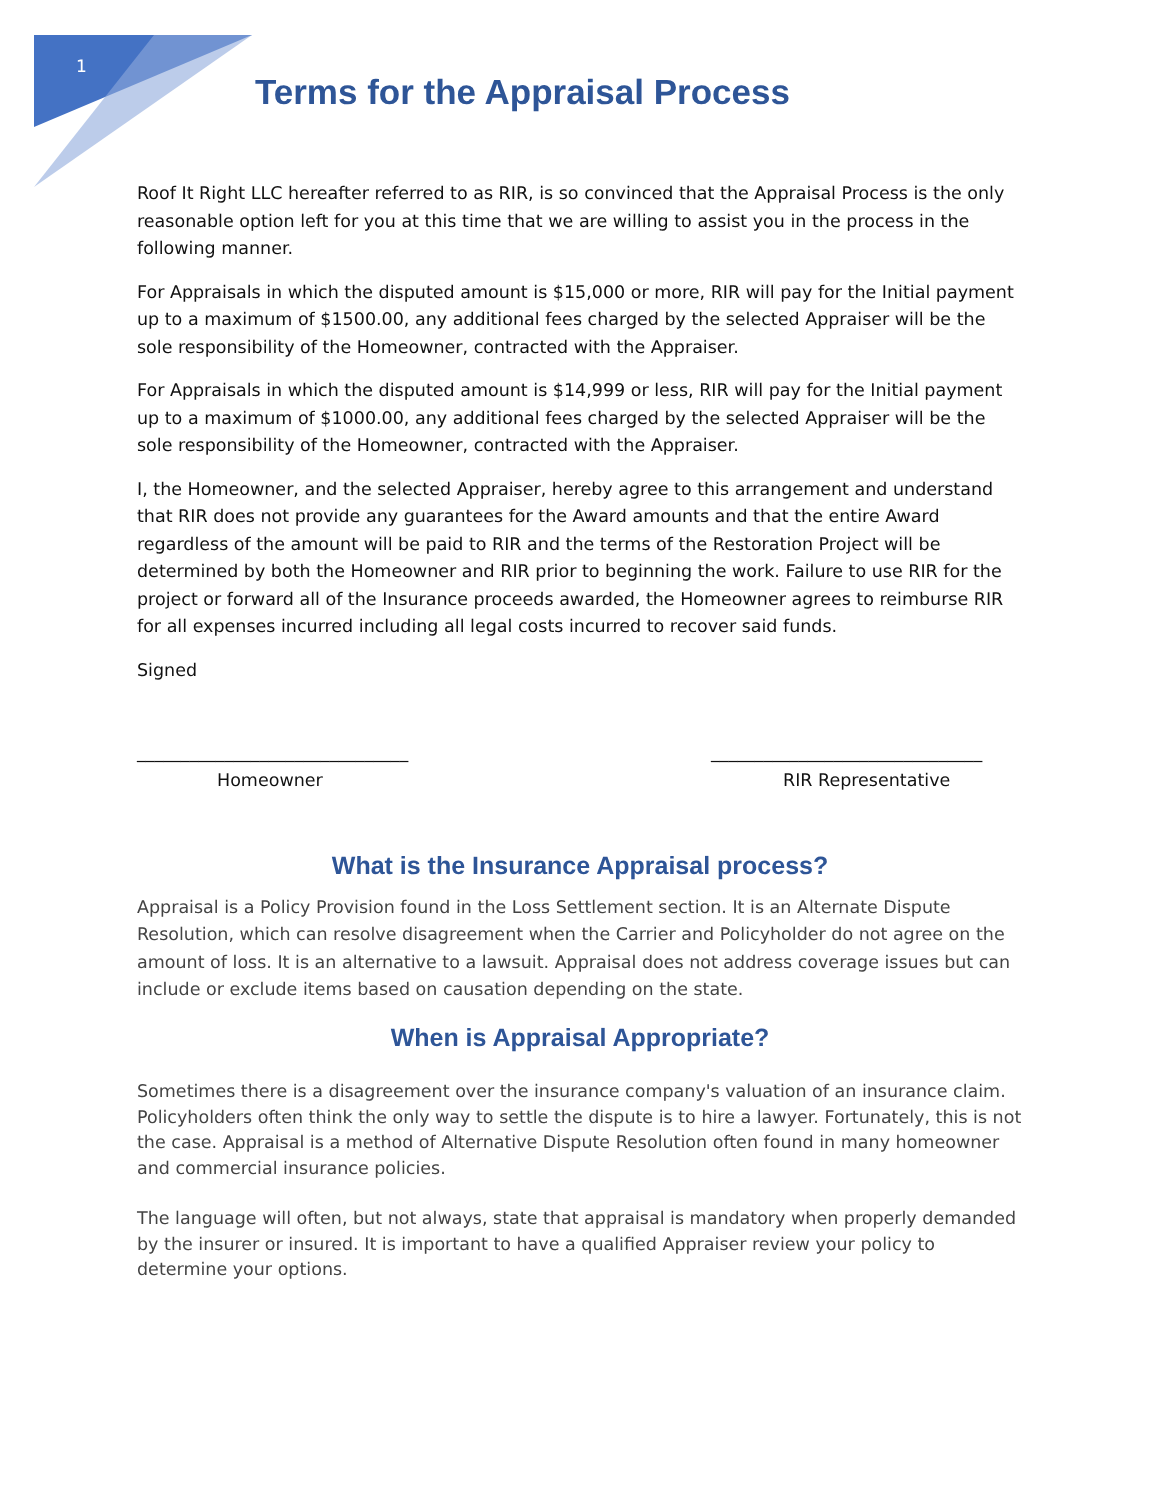1
Terms for the Appraisal Process
Roof It Right LLC hereafter referred to as RIR, is so convinced that the Appraisal Process is the only reasonable option left for you at this time that we are willing to assist you in the process in the following manner.
For Appraisals in which the disputed amount is $15,000 or more, RIR will pay for the Initial payment up to a maximum of $1500.00, any additional fees charged by the selected Appraiser will be the sole responsibility of the Homeowner, contracted with the Appraiser.
For Appraisals in which the disputed amount is $14,999 or less, RIR will pay for the Initial payment up to a maximum of $1000.00, any additional fees charged by the selected Appraiser will be the sole responsibility of the Homeowner, contracted with the Appraiser.
I, the Homeowner, and the selected Appraiser, hereby agree to this arrangement and understand that RIR does not provide any guarantees for the Award amounts and that the entire Award regardless of the amount will be paid to RIR and the terms of the Restoration Project will be determined by both the Homeowner and RIR prior to beginning the work. Failure to use RIR for the project or forward all of the Insurance proceeds awarded, the Homeowner agrees to reimburse RIR for all expenses incurred including all legal costs incurred to recover said funds.
Signed
_______________________________
Homeowner
_______________________________
RIR Representative
What is the Insurance Appraisal process?
Appraisal is a Policy Provision found in the Loss Settlement section. It is an Alternate Dispute Resolution, which can resolve disagreement when the Carrier and Policyholder do not agree on the amount of loss. It is an alternative to a lawsuit. Appraisal does not address coverage issues but can include or exclude items based on causation depending on the state.
When is Appraisal Appropriate?
Sometimes there is a disagreement over the insurance company's valuation of an insurance claim. Policyholders often think the only way to settle the dispute is to hire a lawyer. Fortunately, this is not the case. Appraisal is a method of Alternative Dispute Resolution often found in many homeowner and commercial insurance policies.
The language will often, but not always, state that appraisal is mandatory when properly demanded by the insurer or insured. It is important to have a qualified Appraiser review your policy to determine your options.